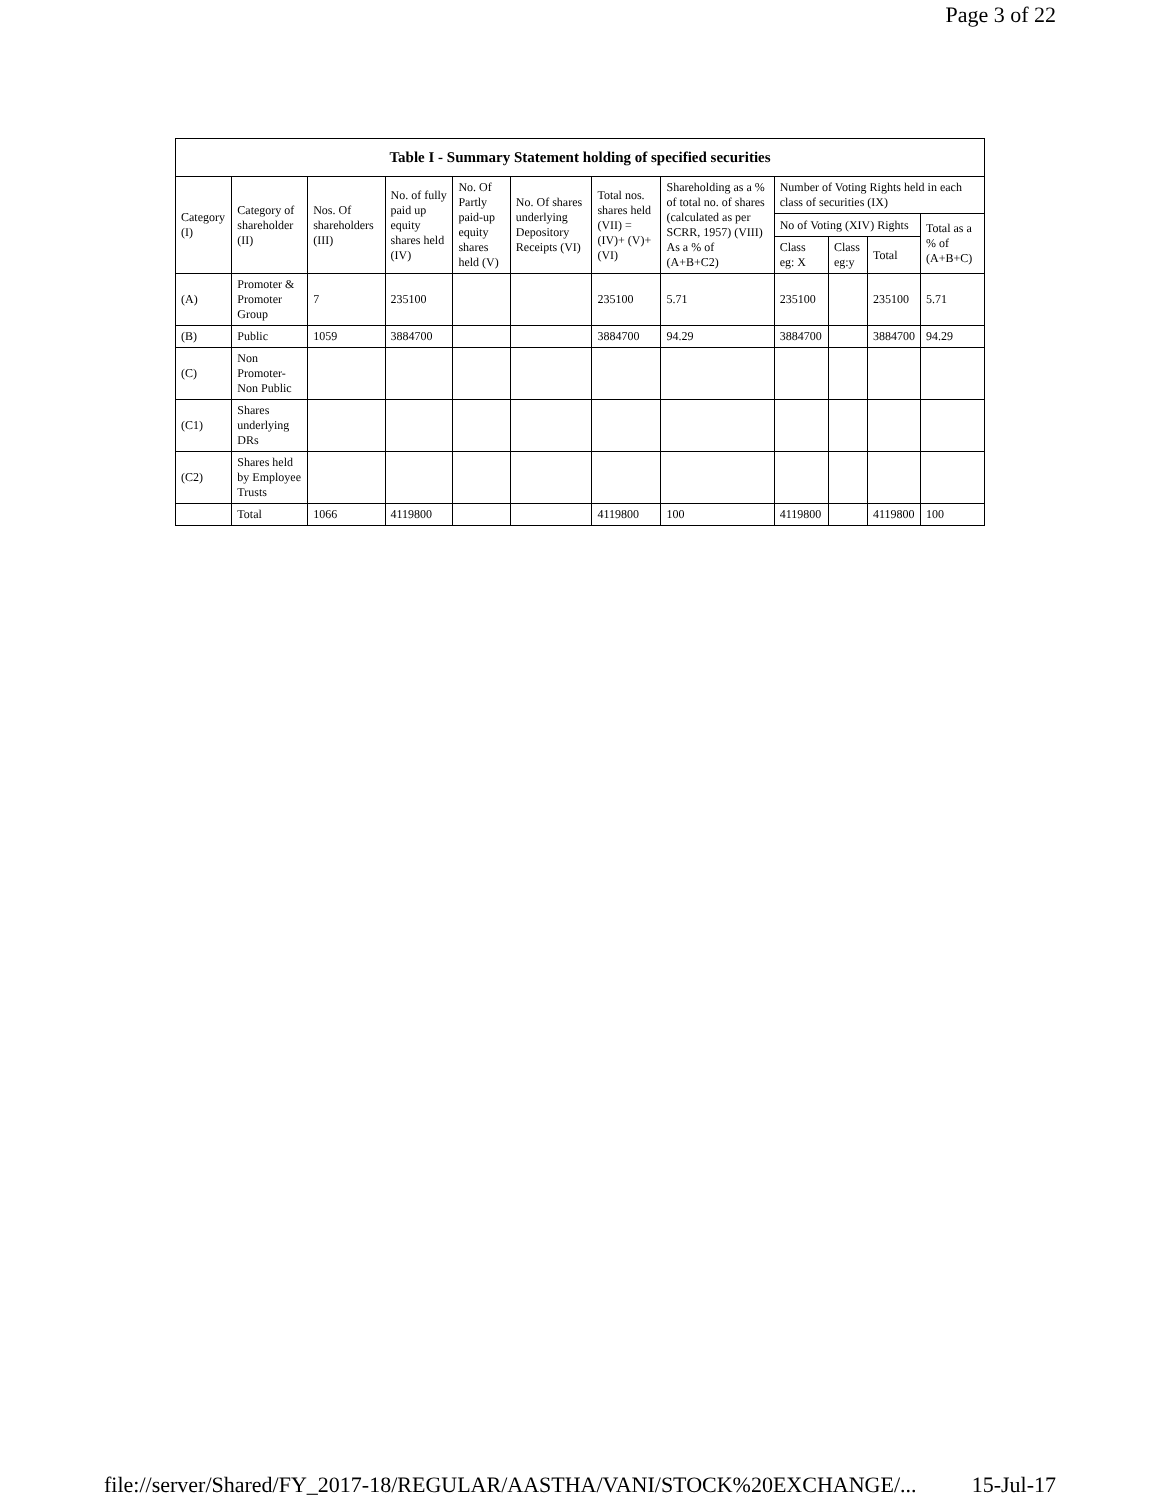Page 3 of 22
| Table I - Summary Statement holding of specified securities | | | | | | | | | | | |
| --- | --- | --- | --- | --- | --- | --- | --- | --- | --- | --- | --- |
| Category (I) | Category of shareholder (II) | Nos. Of shareholders (III) | No. of fully paid up equity shares held (IV) | No. Of Partly paid-up equity shares held (V) | No. Of shares underlying Depository Receipts (VI) | Total nos. shares held (VII) = (IV)+ (V)+ (VI) | Shareholding as a % of total no. of shares (calculated as per SCRR, 1957) (VIII) As a % of (A+B+C2) | Number of Voting Rights held in each class of securities (IX) | | | |
| | | | | | | | | No of Voting (XIV) Rights | | | Total as a % of (A+B+C) |
| | | | | | | | | Class eg: X | Class eg:y | Total | |
| (A) | Promoter & Promoter Group | 7 | 235100 | | | 235100 | 5.71 | 235100 | | 235100 | 5.71 |
| (B) | Public | 1059 | 3884700 | | | 3884700 | 94.29 | 3884700 | | 3884700 | 94.29 |
| (C) | Non Promoter-Non Public | | | | | | | | | | |
| (C1) | Shares underlying DRs | | | | | | | | | | |
| (C2) | Shares held by Employee Trusts | | | | | | | | | | |
| | Total | 1066 | 4119800 | | | 4119800 | 100 | 4119800 | | 4119800 | 100 |
file://server/Shared/FY_2017-18/REGULAR/AASTHA/VANI/STOCK%20EXCHANGE/... 15-Jul-17